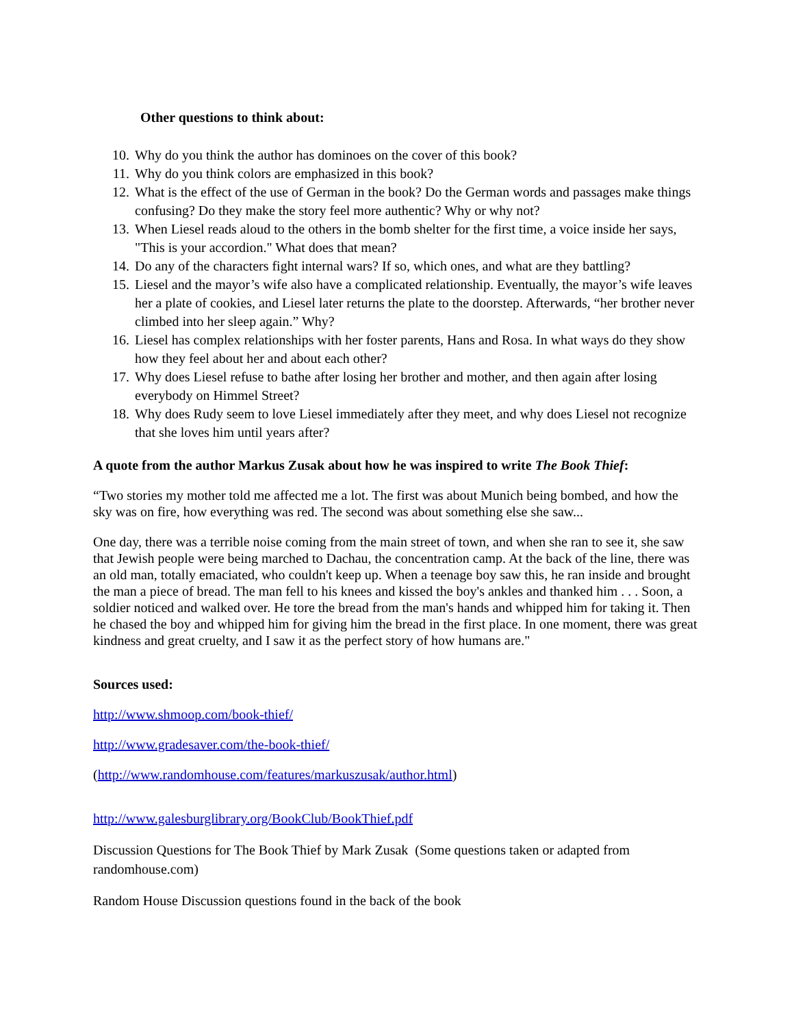Other questions to think about:
10. Why do you think the author has dominoes on the cover of this book?
11. Why do you think colors are emphasized in this book?
12. What is the effect of the use of German in the book? Do the German words and passages make things confusing? Do they make the story feel more authentic? Why or why not?
13. When Liesel reads aloud to the others in the bomb shelter for the first time, a voice inside her says, "This is your accordion." What does that mean?
14. Do any of the characters fight internal wars? If so, which ones, and what are they battling?
15. Liesel and the mayor’s wife also have a complicated relationship. Eventually, the mayor’s wife leaves her a plate of cookies, and Liesel later returns the plate to the doorstep. Afterwards, “her brother never climbed into her sleep again.” Why?
16. Liesel has complex relationships with her foster parents, Hans and Rosa. In what ways do they show how they feel about her and about each other?
17. Why does Liesel refuse to bathe after losing her brother and mother, and then again after losing everybody on Himmel Street?
18. Why does Rudy seem to love Liesel immediately after they meet, and why does Liesel not recognize that she loves him until years after?
A quote from the author Markus Zusak about how he was inspired to write The Book Thief:
“Two stories my mother told me affected me a lot. The first was about Munich being bombed, and how the sky was on fire, how everything was red. The second was about something else she saw...
One day, there was a terrible noise coming from the main street of town, and when she ran to see it, she saw that Jewish people were being marched to Dachau, the concentration camp. At the back of the line, there was an old man, totally emaciated, who couldn't keep up. When a teenage boy saw this, he ran inside and brought the man a piece of bread. The man fell to his knees and kissed the boy's ankles and thanked him . . . Soon, a soldier noticed and walked over. He tore the bread from the man's hands and whipped him for taking it. Then he chased the boy and whipped him for giving him the bread in the first place. In one moment, there was great kindness and great cruelty, and I saw it as the perfect story of how humans are."
Sources used:
http://www.shmoop.com/book-thief/
http://www.gradesaver.com/the-book-thief/
(http://www.randomhouse.com/features/markuszusak/author.html)
http://www.galesburglibrary.org/BookClub/BookThief.pdf
Discussion Questions for The Book Thief by Mark Zusak (Some questions taken or adapted from randomhouse.com)
Random House Discussion questions found in the back of the book